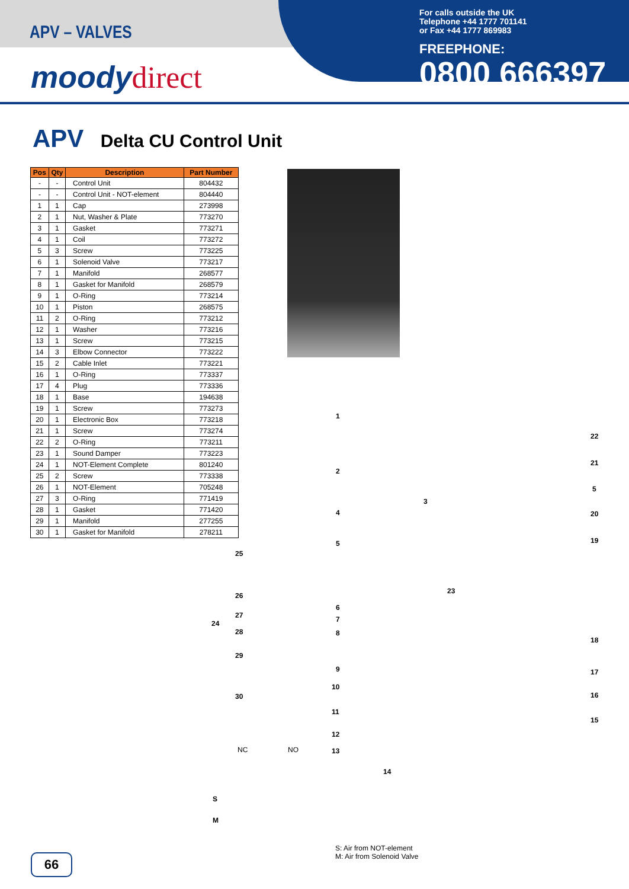APV – VALVES
moody direct
For calls outside the UK
Telephone +44 1777 701141
or Fax +44 1777 869983
FREEPHONE:
0800 666397
APV Delta CU Control Unit
| Pos | Qty | Description | Part Number |
| --- | --- | --- | --- |
| - | - | Control Unit | 804432 |
| - | - | Control Unit - NOT-element | 804440 |
| 1 | 1 | Cap | 273998 |
| 2 | 1 | Nut, Washer & Plate | 773270 |
| 3 | 1 | Gasket | 773271 |
| 4 | 1 | Coil | 773272 |
| 5 | 3 | Screw | 773225 |
| 6 | 1 | Solenoid Valve | 773217 |
| 7 | 1 | Manifold | 268577 |
| 8 | 1 | Gasket for Manifold | 268579 |
| 9 | 1 | O-Ring | 773214 |
| 10 | 1 | Piston | 268575 |
| 11 | 2 | O-Ring | 773212 |
| 12 | 1 | Washer | 773216 |
| 13 | 1 | Screw | 773215 |
| 14 | 3 | Elbow Connector | 773222 |
| 15 | 2 | Cable Inlet | 773221 |
| 16 | 1 | O-Ring | 773337 |
| 17 | 4 | Plug | 773336 |
| 18 | 1 | Base | 194638 |
| 19 | 1 | Screw | 773273 |
| 20 | 1 | Electronic Box | 773218 |
| 21 | 1 | Screw | 773274 |
| 22 | 2 | O-Ring | 773211 |
| 23 | 1 | Sound Damper | 773223 |
| 24 | 1 | NOT-Element Complete | 801240 |
| 25 | 2 | Screw | 773338 |
| 26 | 1 | NOT-Element | 705248 |
| 27 | 3 | O-Ring | 771419 |
| 28 | 1 | Gasket | 771420 |
| 29 | 1 | Manifold | 277255 |
| 30 | 1 | Gasket for Manifold | 278211 |
1
2
3
4
5
6
7
8
9
10
11
12
13
14
15
16
17
18
19
20
21
22
5
23
24
25
26
27
28
29
30
NC NO
S
M
S: Air from NOT-element
M: Air from Solenoid Valve
66